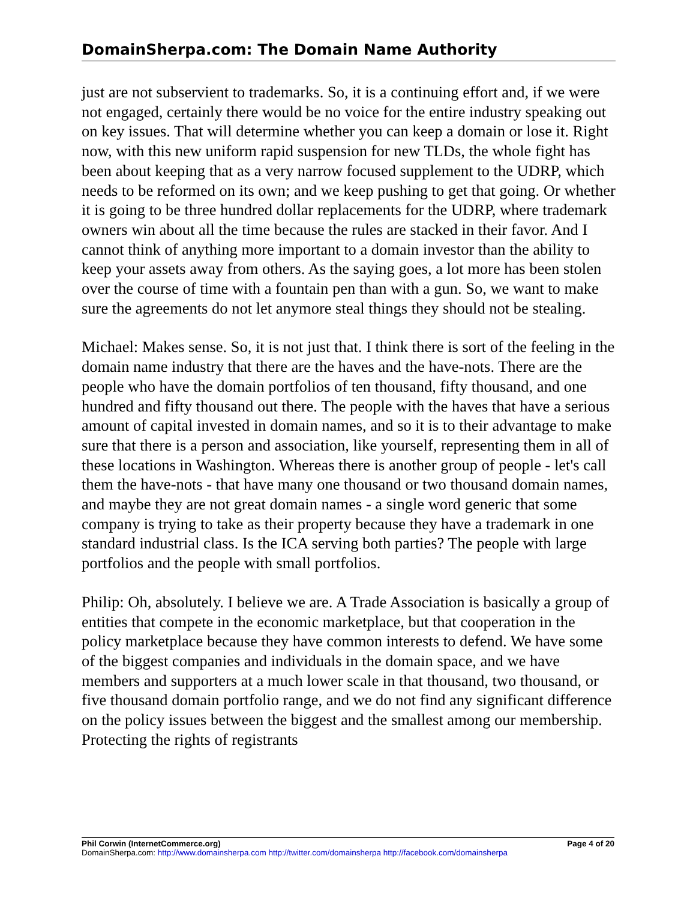DomainSherpa.com: The Domain Name Authority
just are not subservient to trademarks. So, it is a continuing effort and, if we were not engaged, certainly there would be no voice for the entire industry speaking out on key issues. That will determine whether you can keep a domain or lose it. Right now, with this new uniform rapid suspension for new TLDs, the whole fight has been about keeping that as a very narrow focused supplement to the UDRP, which needs to be reformed on its own; and we keep pushing to get that going. Or whether it is going to be three hundred dollar replacements for the UDRP, where trademark owners win about all the time because the rules are stacked in their favor. And I cannot think of anything more important to a domain investor than the ability to keep your assets away from others. As the saying goes, a lot more has been stolen over the course of time with a fountain pen than with a gun. So, we want to make sure the agreements do not let anymore steal things they should not be stealing.
Michael: Makes sense. So, it is not just that. I think there is sort of the feeling in the domain name industry that there are the haves and the have-nots. There are the people who have the domain portfolios of ten thousand, fifty thousand, and one hundred and fifty thousand out there. The people with the haves that have a serious amount of capital invested in domain names, and so it is to their advantage to make sure that there is a person and association, like yourself, representing them in all of these locations in Washington. Whereas there is another group of people - let's call them the have-nots - that have many one thousand or two thousand domain names, and maybe they are not great domain names - a single word generic that some company is trying to take as their property because they have a trademark in one standard industrial class. Is the ICA serving both parties? The people with large portfolios and the people with small portfolios.
Philip: Oh, absolutely. I believe we are. A Trade Association is basically a group of entities that compete in the economic marketplace, but that cooperation in the policy marketplace because they have common interests to defend. We have some of the biggest companies and individuals in the domain space, and we have members and supporters at a much lower scale in that thousand, two thousand, or five thousand domain portfolio range, and we do not find any significant difference on the policy issues between the biggest and the smallest among our membership. Protecting the rights of registrants
Phil Corwin (InternetCommerce.org) Page 4 of 20
DomainSherpa.com: http://www.domainsherpa.com http://twitter.com/domainsherpa http://facebook.com/domainsherpa